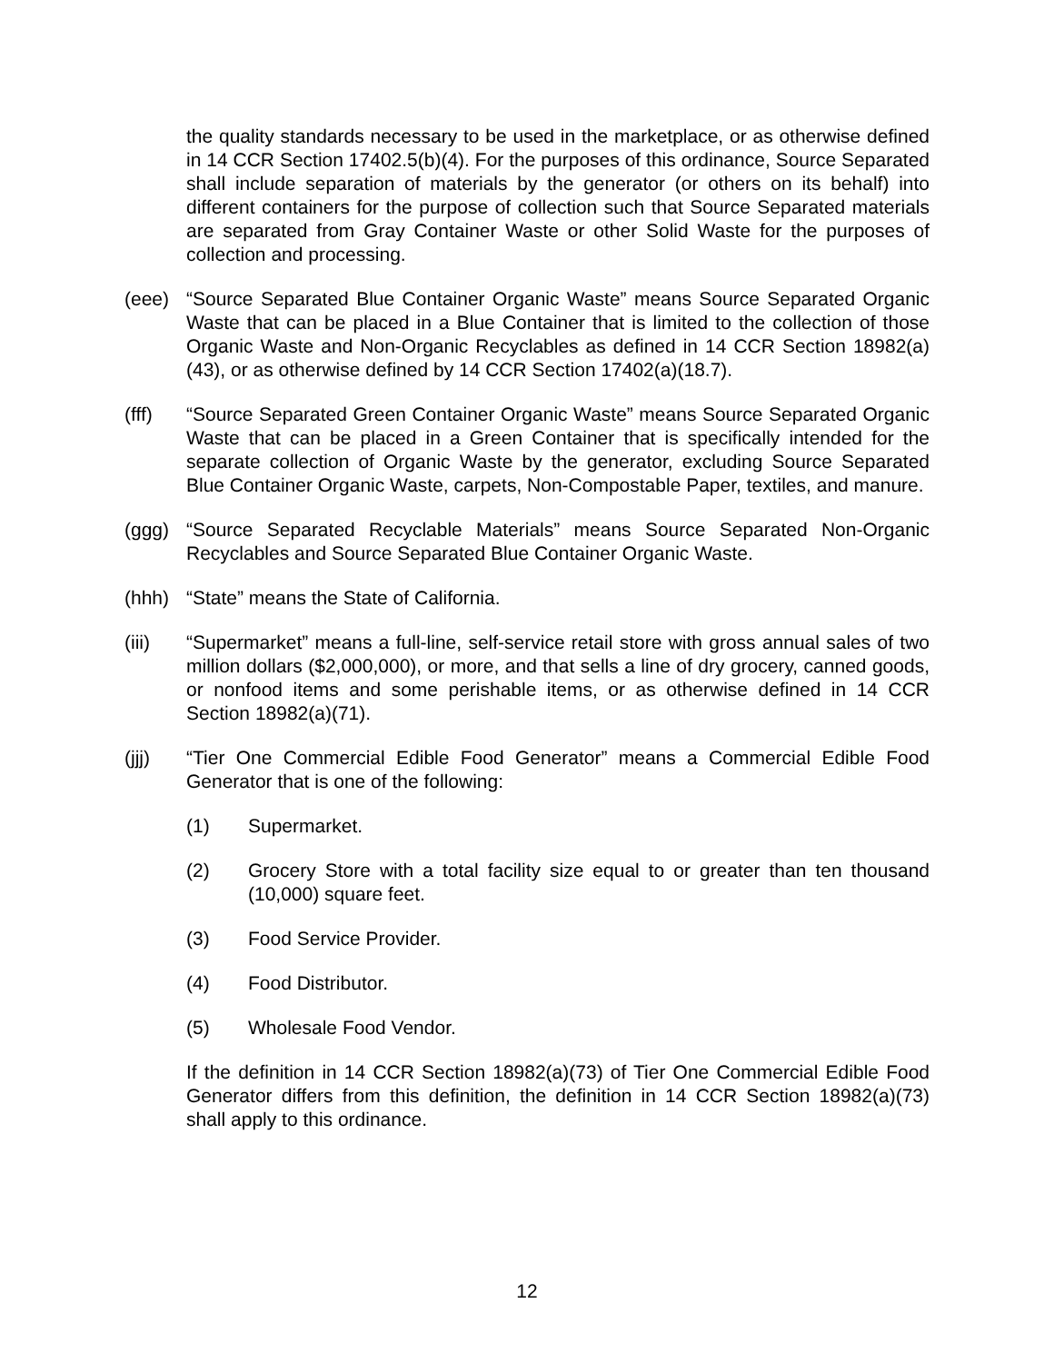the quality standards necessary to be used in the marketplace, or as otherwise defined in 14 CCR Section 17402.5(b)(4). For the purposes of this ordinance, Source Separated shall include separation of materials by the generator (or others on its behalf) into different containers for the purpose of collection such that Source Separated materials are separated from Gray Container Waste or other Solid Waste for the purposes of collection and processing.
(eee) “Source Separated Blue Container Organic Waste” means Source Separated Organic Waste that can be placed in a Blue Container that is limited to the collection of those Organic Waste and Non-Organic Recyclables as defined in 14 CCR Section 18982(a)(43), or as otherwise defined by 14 CCR Section 17402(a)(18.7).
(fff) “Source Separated Green Container Organic Waste” means Source Separated Organic Waste that can be placed in a Green Container that is specifically intended for the separate collection of Organic Waste by the generator, excluding Source Separated Blue Container Organic Waste, carpets, Non-Compostable Paper, textiles, and manure.
(ggg) “Source Separated Recyclable Materials” means Source Separated Non-Organic Recyclables and Source Separated Blue Container Organic Waste.
(hhh) “State” means the State of California.
(iii) “Supermarket” means a full-line, self-service retail store with gross annual sales of two million dollars ($2,000,000), or more, and that sells a line of dry grocery, canned goods, or nonfood items and some perishable items, or as otherwise defined in 14 CCR Section 18982(a)(71).
(jjj) “Tier One Commercial Edible Food Generator” means a Commercial Edible Food Generator that is one of the following:
(1) Supermarket.
(2) Grocery Store with a total facility size equal to or greater than ten thousand (10,000) square feet.
(3) Food Service Provider.
(4) Food Distributor.
(5) Wholesale Food Vendor.
If the definition in 14 CCR Section 18982(a)(73) of Tier One Commercial Edible Food Generator differs from this definition, the definition in 14 CCR Section 18982(a)(73) shall apply to this ordinance.
12